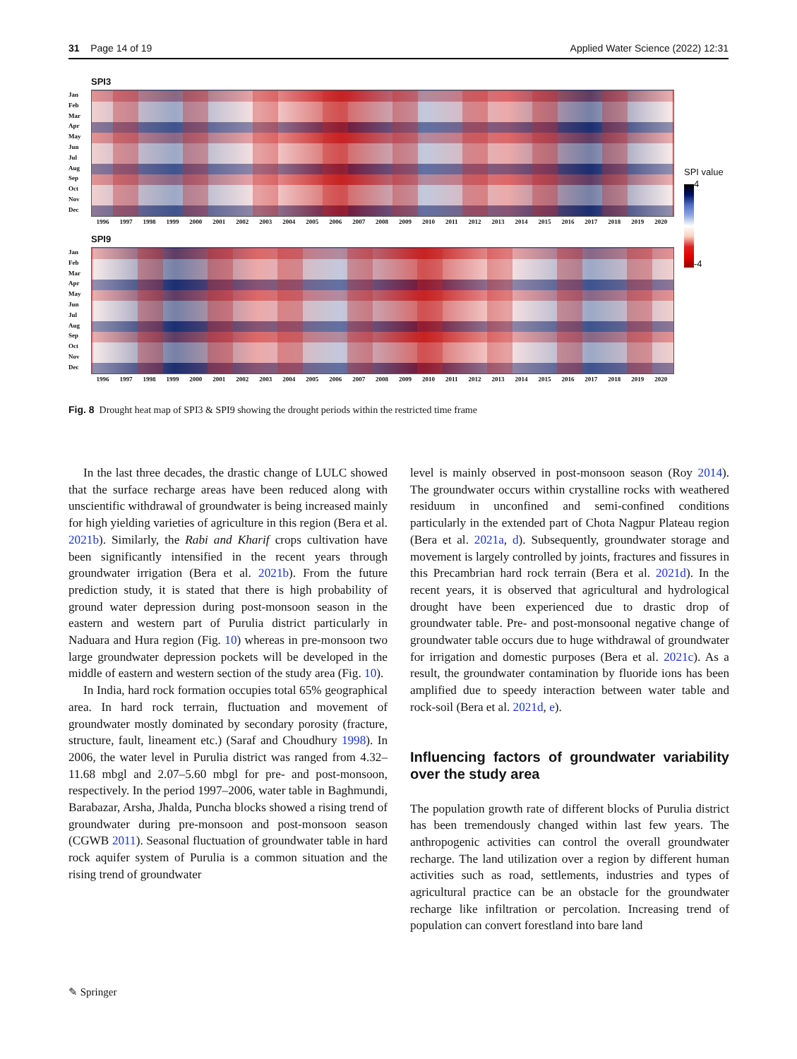31 Page 14 of 19 Applied Water Science (2022) 12:31
SPI3
Jan
Feb
Mar
Apr
May
Jun
Jul
Aug
Sep
Oct
Nov
Dec
1996 1997 1998 1999 2000 2001 2002 2003 2004 2005 2006 2007 2008 2009 2010 2011 2012 2013 2014 2015 2016 2017 2018 2019 2020
SPI9
Jan
Feb
Mar
Apr
May
Jun
Jul
Aug
Sep
Oct
Nov
Dec
1996 1997 1998 1999 2000 2001 2002 2003 2004 2005 2006 2007 2008 2009 2010 2011 2012 2013 2014 2015 2016 2017 2018 2019 2020
SPI value
4
-4
Fig. 8 Drought heat map of SPI3 & SPI9 showing the drought periods within the restricted time frame
In the last three decades, the drastic change of LULC showed that the surface recharge areas have been reduced along with unscientific withdrawal of groundwater is being increased mainly for high yielding varieties of agriculture in this region (Bera et al. 2021b). Similarly, the Rabi and Kharif crops cultivation have been significantly intensified in the recent years through groundwater irrigation (Bera et al. 2021b). From the future prediction study, it is stated that there is high probability of ground water depression during post-monsoon season in the eastern and western part of Purulia district particularly in Naduara and Hura region (Fig. 10) whereas in pre-monsoon two large groundwater depression pockets will be developed in the middle of eastern and western section of the study area (Fig. 10).
In India, hard rock formation occupies total 65% geographical area. In hard rock terrain, fluctuation and movement of groundwater mostly dominated by secondary porosity (fracture, structure, fault, lineament etc.) (Saraf and Choudhury 1998). In 2006, the water level in Purulia district was ranged from 4.32–11.68 mbgl and 2.07–5.60 mbgl for pre- and post-monsoon, respectively. In the period 1997–2006, water table in Baghmundi, Barabazar, Arsha, Jhalda, Puncha blocks showed a rising trend of groundwater during pre-monsoon and post-monsoon season (CGWB 2011). Seasonal fluctuation of groundwater table in hard rock aquifer system of Purulia is a common situation and the rising trend of groundwater
level is mainly observed in post-monsoon season (Roy 2014). The groundwater occurs within crystalline rocks with weathered residuum in unconfined and semi-confined conditions particularly in the extended part of Chota Nagpur Plateau region (Bera et al. 2021a, d). Subsequently, groundwater storage and movement is largely controlled by joints, fractures and fissures in this Precambrian hard rock terrain (Bera et al. 2021d). In the recent years, it is observed that agricultural and hydrological drought have been experienced due to drastic drop of groundwater table. Pre- and post-monsoonal negative change of groundwater table occurs due to huge withdrawal of groundwater for irrigation and domestic purposes (Bera et al. 2021c). As a result, the groundwater contamination by fluoride ions has been amplified due to speedy interaction between water table and rock-soil (Bera et al. 2021d, e).
Influencing factors of groundwater variability over the study area
The population growth rate of different blocks of Purulia district has been tremendously changed within last few years. The anthropogenic activities can control the overall groundwater recharge. The land utilization over a region by different human activities such as road, settlements, industries and types of agricultural practice can be an obstacle for the groundwater recharge like infiltration or percolation. Increasing trend of population can convert forestland into bare land
✎ Springer